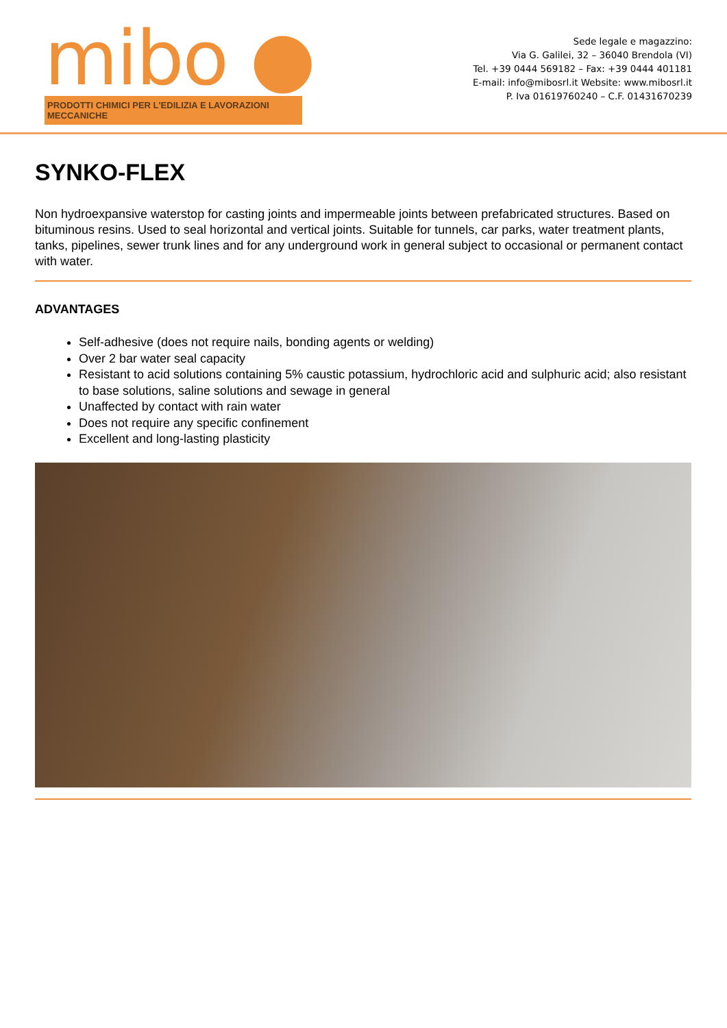mibo ●
PRODOTTI CHIMICI PER L'EDILIZIA E LAVORAZIONI MECCANICHE
Sede legale e magazzino:
Via G. Galilei, 32 – 36040 Brendola (VI)
Tel. +39 0444 569182 – Fax: +39 0444 401181
E-mail: info@mibosrl.it Website: www.mibosrl.it
P. Iva 01619760240 – C.F. 01431670239
SYNKO-FLEX
Non hydroexpansive waterstop for casting joints and impermeable joints between prefabricated structures. Based on bituminous resins. Used to seal horizontal and vertical joints. Suitable for tunnels, car parks, water treatment plants, tanks, pipelines, sewer trunk lines and for any underground work in general subject to occasional or permanent contact with water.
ADVANTAGES
Self-adhesive (does not require nails, bonding agents or welding)
Over 2 bar water seal capacity
Resistant to acid solutions containing 5% caustic potassium, hydrochloric acid and sulphuric acid; also resistant to base solutions, saline solutions and sewage in general
Unaffected by contact with rain water
Does not require any specific confinement
Excellent and long-lasting plasticity